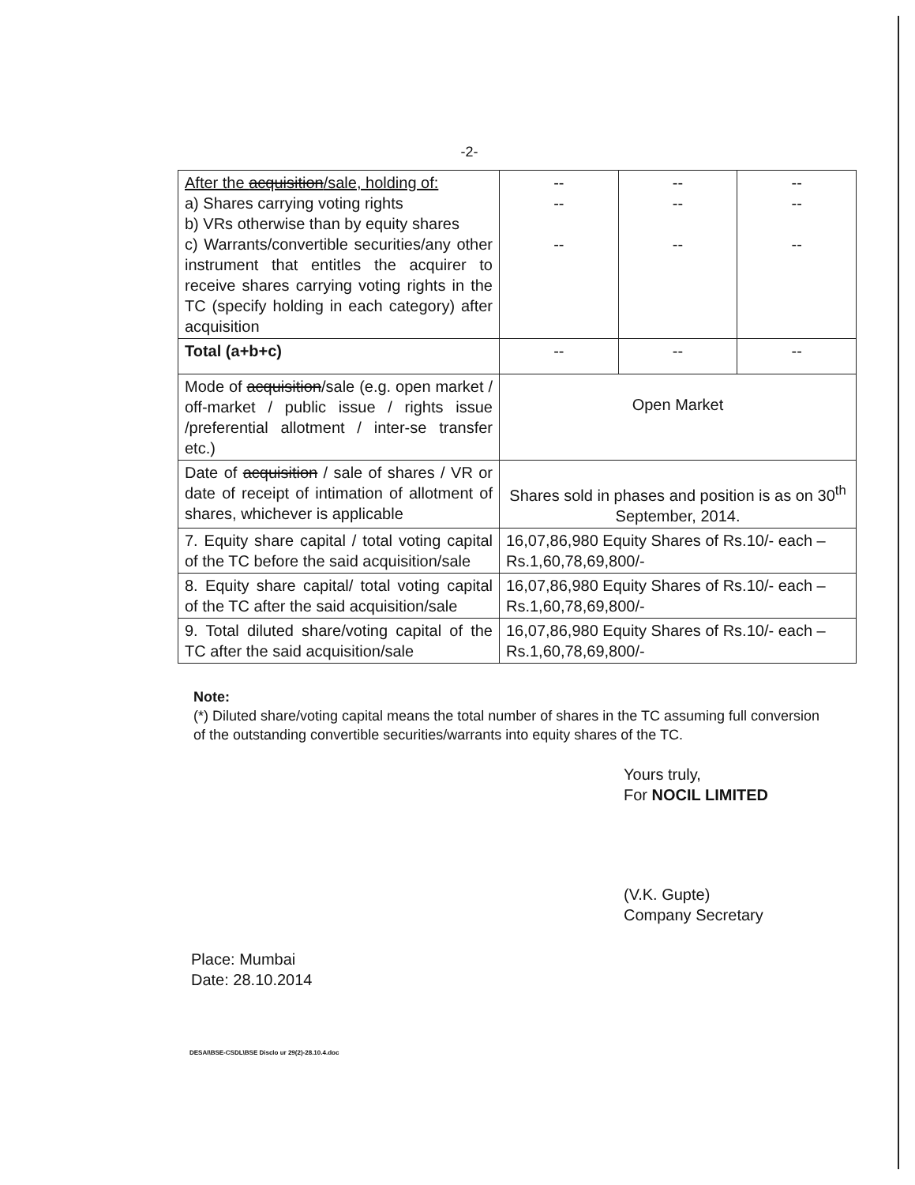-2-
| After the acquisition /sale, holding of: a) Shares carrying voting rights b) VRs otherwise than by equity shares c) Warrants/convertible securities/any other instrument that entitles the acquirer to receive shares carrying voting rights in the TC (specify holding in each category) after acquisition | -- -- -- | -- -- -- | -- -- -- |
| Total (a+b+c) | -- | -- | -- |
| Mode of acquisition /sale (e.g. open market / off-market / public issue / rights issue /preferential allotment / inter-se transfer etc.) | Open Market | | |
| Date of acquisition / sale of shares / VR or date of receipt of intimation of allotment of shares, whichever is applicable | Shares sold in phases and position is as on 30<sup>th</sup> September, 2014. | | |
| 7. Equity share capital / total voting capital of the TC before the said acquisition/sale | 16,07,86,980 Equity Shares of Rs.10/- each – Rs.1,60,78,69,800/- | | |
| 8. Equity share capital/ total voting capital of the TC after the said acquisition/sale | 16,07,86,980 Equity Shares of Rs.10/- each – Rs.1,60,78,69,800/- | | |
| 9. Total diluted share/voting capital of the TC after the said acquisition/sale | 16,07,86,980 Equity Shares of Rs.10/- each – Rs.1,60,78,69,800/- | | |
Note:
(*) Diluted share/voting capital means the total number of shares in the TC assuming full conversion of the outstanding convertible securities/warrants into equity shares of the TC.
Yours truly,
For NOCIL LIMITED
(V.K. Gupte)
Company Secretary
Place: Mumbai
Date: 28.10.2014
DESAI\BSE-CSDL\BSE Disclo ur 29(2)-28.10.4.doc